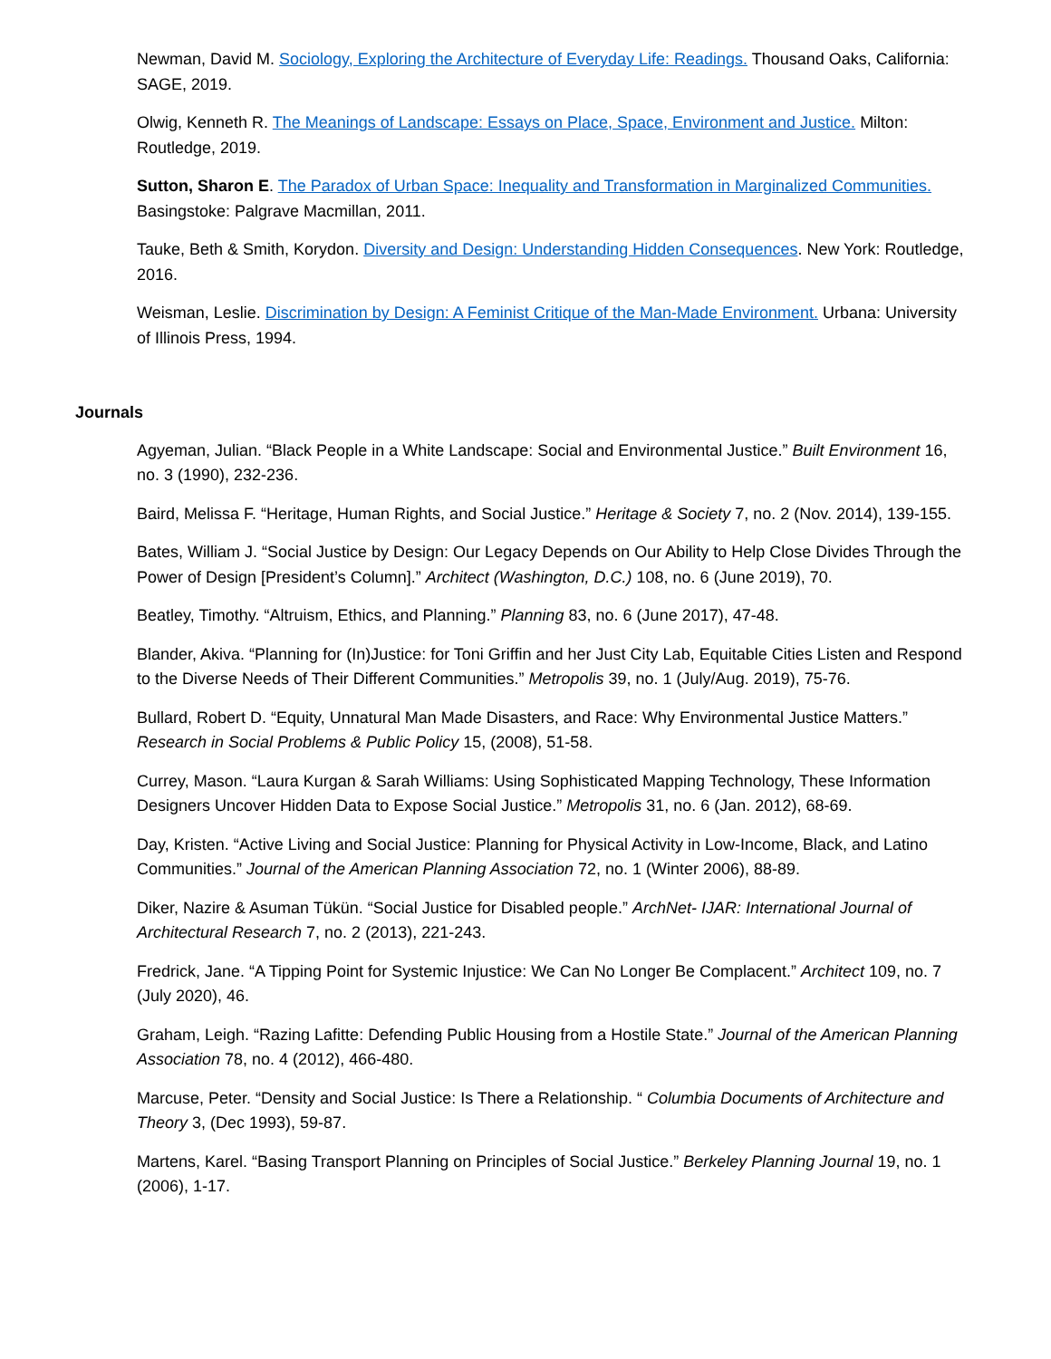Newman, David M. Sociology, Exploring the Architecture of Everyday Life: Readings. Thousand Oaks, California: SAGE, 2019.
Olwig, Kenneth R. The Meanings of Landscape: Essays on Place, Space, Environment and Justice. Milton: Routledge, 2019.
Sutton, Sharon E. The Paradox of Urban Space: Inequality and Transformation in Marginalized Communities. Basingstoke: Palgrave Macmillan, 2011.
Tauke, Beth & Smith, Korydon. Diversity and Design: Understanding Hidden Consequences. New York: Routledge, 2016.
Weisman, Leslie. Discrimination by Design: A Feminist Critique of the Man-Made Environment. Urbana: University of Illinois Press, 1994.
Journals
Agyeman, Julian. “Black People in a White Landscape: Social and Environmental Justice.” Built Environment 16, no. 3 (1990), 232-236.
Baird, Melissa F. “Heritage, Human Rights, and Social Justice.” Heritage & Society 7, no. 2 (Nov. 2014), 139-155.
Bates, William J. “Social Justice by Design: Our Legacy Depends on Our Ability to Help Close Divides Through the Power of Design [President’s Column].” Architect (Washington, D.C.) 108, no. 6 (June 2019), 70.
Beatley, Timothy. “Altruism, Ethics, and Planning.” Planning 83, no. 6 (June 2017), 47-48.
Blander, Akiva. “Planning for (In)Justice: for Toni Griffin and her Just City Lab, Equitable Cities Listen and Respond to the Diverse Needs of Their Different Communities.” Metropolis 39, no. 1 (July/Aug. 2019), 75-76.
Bullard, Robert D. “Equity, Unnatural Man Made Disasters, and Race: Why Environmental Justice Matters.” Research in Social Problems & Public Policy 15, (2008), 51-58.
Currey, Mason. “Laura Kurgan & Sarah Williams: Using Sophisticated Mapping Technology, These Information Designers Uncover Hidden Data to Expose Social Justice.” Metropolis 31, no. 6 (Jan. 2012), 68-69.
Day, Kristen. “Active Living and Social Justice: Planning for Physical Activity in Low-Income, Black, and Latino Communities.” Journal of the American Planning Association 72, no. 1 (Winter 2006), 88-89.
Diker, Nazire & Asuman Tükün. “Social Justice for Disabled people.” ArchNet- IJAR: International Journal of Architectural Research 7, no. 2 (2013), 221-243.
Fredrick, Jane. “A Tipping Point for Systemic Injustice: We Can No Longer Be Complacent.” Architect 109, no. 7 (July 2020), 46.
Graham, Leigh. “Razing Lafitte: Defending Public Housing from a Hostile State.” Journal of the American Planning Association 78, no. 4 (2012), 466-480.
Marcuse, Peter. “Density and Social Justice: Is There a Relationship. “ Columbia Documents of Architecture and Theory 3, (Dec 1993), 59-87.
Martens, Karel. “Basing Transport Planning on Principles of Social Justice.” Berkeley Planning Journal 19, no. 1 (2006), 1-17.